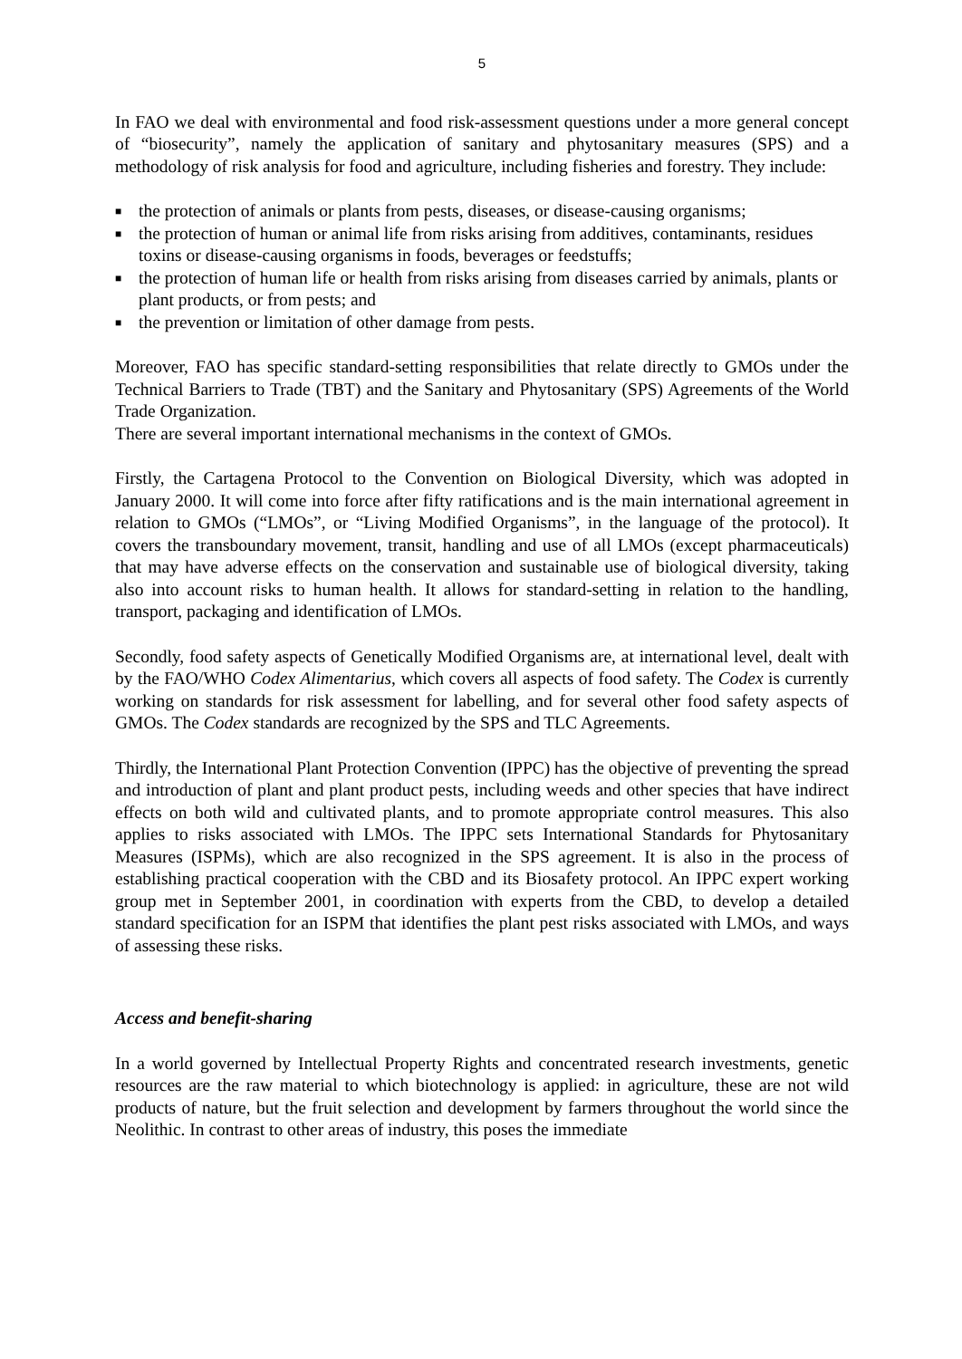5
In FAO we deal with environmental and food risk-assessment questions under a more general concept of “biosecurity”, namely the application of sanitary and phytosanitary measures (SPS) and a methodology of risk analysis for food and agriculture, including fisheries and forestry. They include:
■ the protection of animals or plants from pests, diseases, or disease-causing organisms;
■ the protection of human or animal life from risks arising from additives, contaminants, residues toxins or disease-causing organisms in foods, beverages or feedstuffs;
■ the protection of human life or health from risks arising from diseases carried by animals, plants or plant products, or from pests; and
■ the prevention or limitation of other damage from pests.
Moreover, FAO has specific standard-setting responsibilities that relate directly to GMOs under the Technical Barriers to Trade (TBT) and the Sanitary and Phytosanitary (SPS) Agreements of the World Trade Organization.
There are several important international mechanisms in the context of GMOs.
Firstly, the Cartagena Protocol to the Convention on Biological Diversity, which was adopted in January 2000. It will come into force after fifty ratifications and is the main international agreement in relation to GMOs (“LMOs”, or “Living Modified Organisms”, in the language of the protocol). It covers the transboundary movement, transit, handling and use of all LMOs (except pharmaceuticals) that may have adverse effects on the conservation and sustainable use of biological diversity, taking also into account risks to human health. It allows for standard-setting in relation to the handling, transport, packaging and identification of LMOs.
Secondly, food safety aspects of Genetically Modified Organisms are, at international level, dealt with by the FAO/WHO Codex Alimentarius, which covers all aspects of food safety. The Codex is currently working on standards for risk assessment for labelling, and for several other food safety aspects of GMOs. The Codex standards are recognized by the SPS and TLC Agreements.
Thirdly, the International Plant Protection Convention (IPPC) has the objective of preventing the spread and introduction of plant and plant product pests, including weeds and other species that have indirect effects on both wild and cultivated plants, and to promote appropriate control measures. This also applies to risks associated with LMOs. The IPPC sets International Standards for Phytosanitary Measures (ISPMs), which are also recognized in the SPS agreement. It is also in the process of establishing practical cooperation with the CBD and its Biosafety protocol. An IPPC expert working group met in September 2001, in coordination with experts from the CBD, to develop a detailed standard specification for an ISPM that identifies the plant pest risks associated with LMOs, and ways of assessing these risks.
Access and benefit-sharing
In a world governed by Intellectual Property Rights and concentrated research investments, genetic resources are the raw material to which biotechnology is applied: in agriculture, these are not wild products of nature, but the fruit selection and development by farmers throughout the world since the Neolithic. In contrast to other areas of industry, this poses the immediate